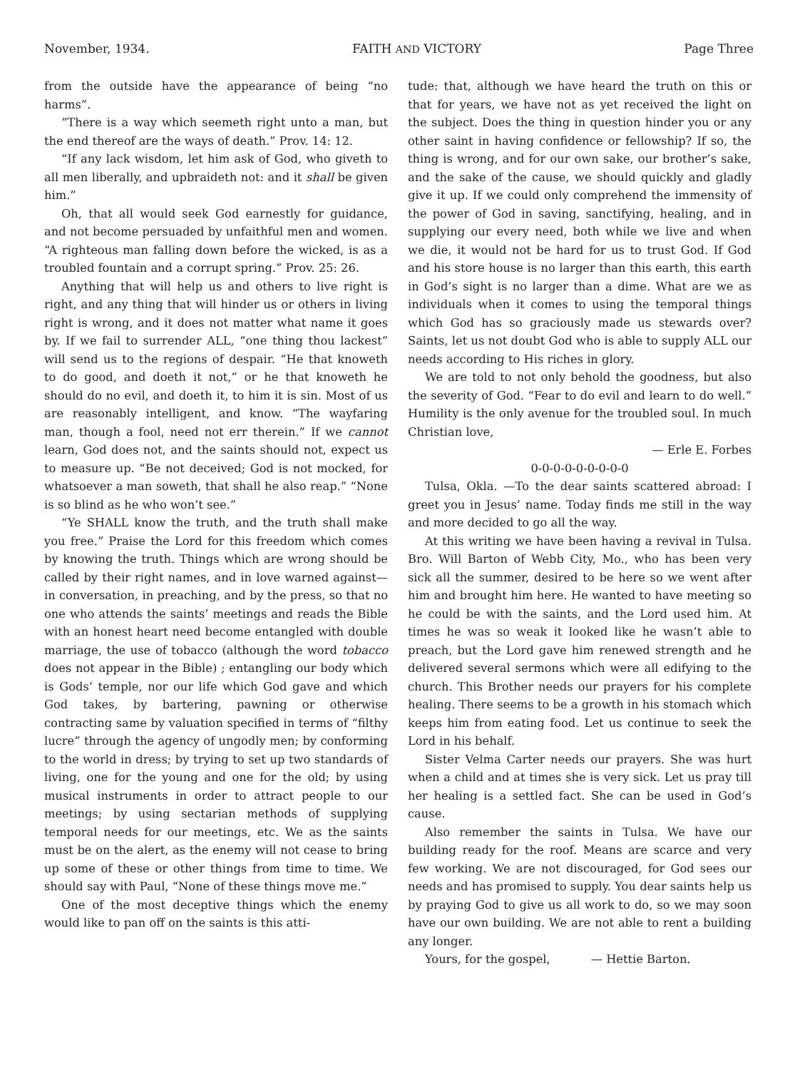November, 1934. FAITH AND VICTORY Page Three
from the outside have the appearance of being “no harms”.
“There is a way which seemeth right unto a man, but the end thereof are the ways of death.” Prov. 14: 12.
“If any lack wisdom, let him ask of God, who giveth to all men liberally, and upbraideth not: and it shall be given him.”
Oh, that all would seek God earnestly for guidance, and not become persuaded by unfaithful men and women. “A righteous man falling down before the wicked, is as a troubled fountain and a corrupt spring.” Prov. 25: 26.
Anything that will help us and others to live right is right, and any thing that will hinder us or others in living right is wrong, and it does not matter what name it goes by. If we fail to surrender ALL, “one thing thou lackest” will send us to the regions of despair. “He that knoweth to do good, and doeth it not,” or he that knoweth he should do no evil, and doeth it, to him it is sin. Most of us are reasonably intelligent, and know. “The wayfaring man, though a fool, need not err therein.” If we cannot learn, God does not, and the saints should not, expect us to measure up. “Be not deceived; God is not mocked, for whatsoever a man soweth, that shall he also reap.” “None is so blind as he who won’t see.”
“Ye SHALL know the truth, and the truth shall make you free.” Praise the Lord for this freedom which comes by knowing the truth. Things which are wrong should be called by their right names, and in love warned against—in conversation, in preaching, and by the press, so that no one who attends the saints’ meetings and reads the Bible with an honest heart need become entangled with double marriage, the use of tobacco (although the word tobacco does not appear in the Bible) ; entangling our body which is Gods’ temple, nor our life which God gave and which God takes, by bartering, pawning or otherwise contracting same by valuation specified in terms of “filthy lucre” through the agency of ungodly men; by conforming to the world in dress; by trying to set up two standards of living, one for the young and one for the old; by using musical instruments in order to attract people to our meetings; by using sectarian methods of supplying temporal needs for our meetings, etc. We as the saints must be on the alert, as the enemy will not cease to bring up some of these or other things from time to time. We should say with Paul, “None of these things move me.”
One of the most deceptive things which the enemy would like to pan off on the saints is this atti-
tude: that, although we have heard the truth on this or that for years, we have not as yet received the light on the subject. Does the thing in question hinder you or any other saint in having confidence or fellowship? If so, the thing is wrong, and for our own sake, our brother’s sake, and the sake of the cause, we should quickly and gladly give it up. If we could only comprehend the immensity of the power of God in saving, sanctifying, healing, and in supplying our every need, both while we live and when we die, it would not be hard for us to trust God. If God and his store house is no larger than this earth, this earth in God’s sight is no larger than a dime. What are we as individuals when it comes to using the temporal things which God has so graciously made us stewards over? Saints, let us not doubt God who is able to supply ALL our needs according to His riches in glory.
We are told to not only behold the goodness, but also the severity of God. “Fear to do evil and learn to do well.” Humility is the only avenue for the troubled soul. In much Christian love,
— Erle E. Forbes
0-0-0-0-0-0-0-0-0
Tulsa, Okla. —To the dear saints scattered abroad: I greet you in Jesus’ name. Today finds me still in the way and more decided to go all the way.
At this writing we have been having a revival in Tulsa. Bro. Will Barton of Webb City, Mo., who has been very sick all the summer, desired to be here so we went after him and brought him here. He wanted to have meeting so he could be with the saints, and the Lord used him. At times he was so weak it looked like he wasn’t able to preach, but the Lord gave him renewed strength and he delivered several sermons which were all edifying to the church. This Brother needs our prayers for his complete healing. There seems to be a growth in his stomach which keeps him from eating food. Let us continue to seek the Lord in his behalf.
Sister Velma Carter needs our prayers. She was hurt when a child and at times she is very sick. Let us pray till her healing is a settled fact. She can be used in God’s cause.
Also remember the saints in Tulsa. We have our building ready for the roof. Means are scarce and very few working. We are not discouraged, for God sees our needs and has promised to supply. You dear saints help us by praying God to give us all work to do, so we may soon have our own building. We are not able to rent a building any longer.
Yours, for the gospel, — Hettie Barton.